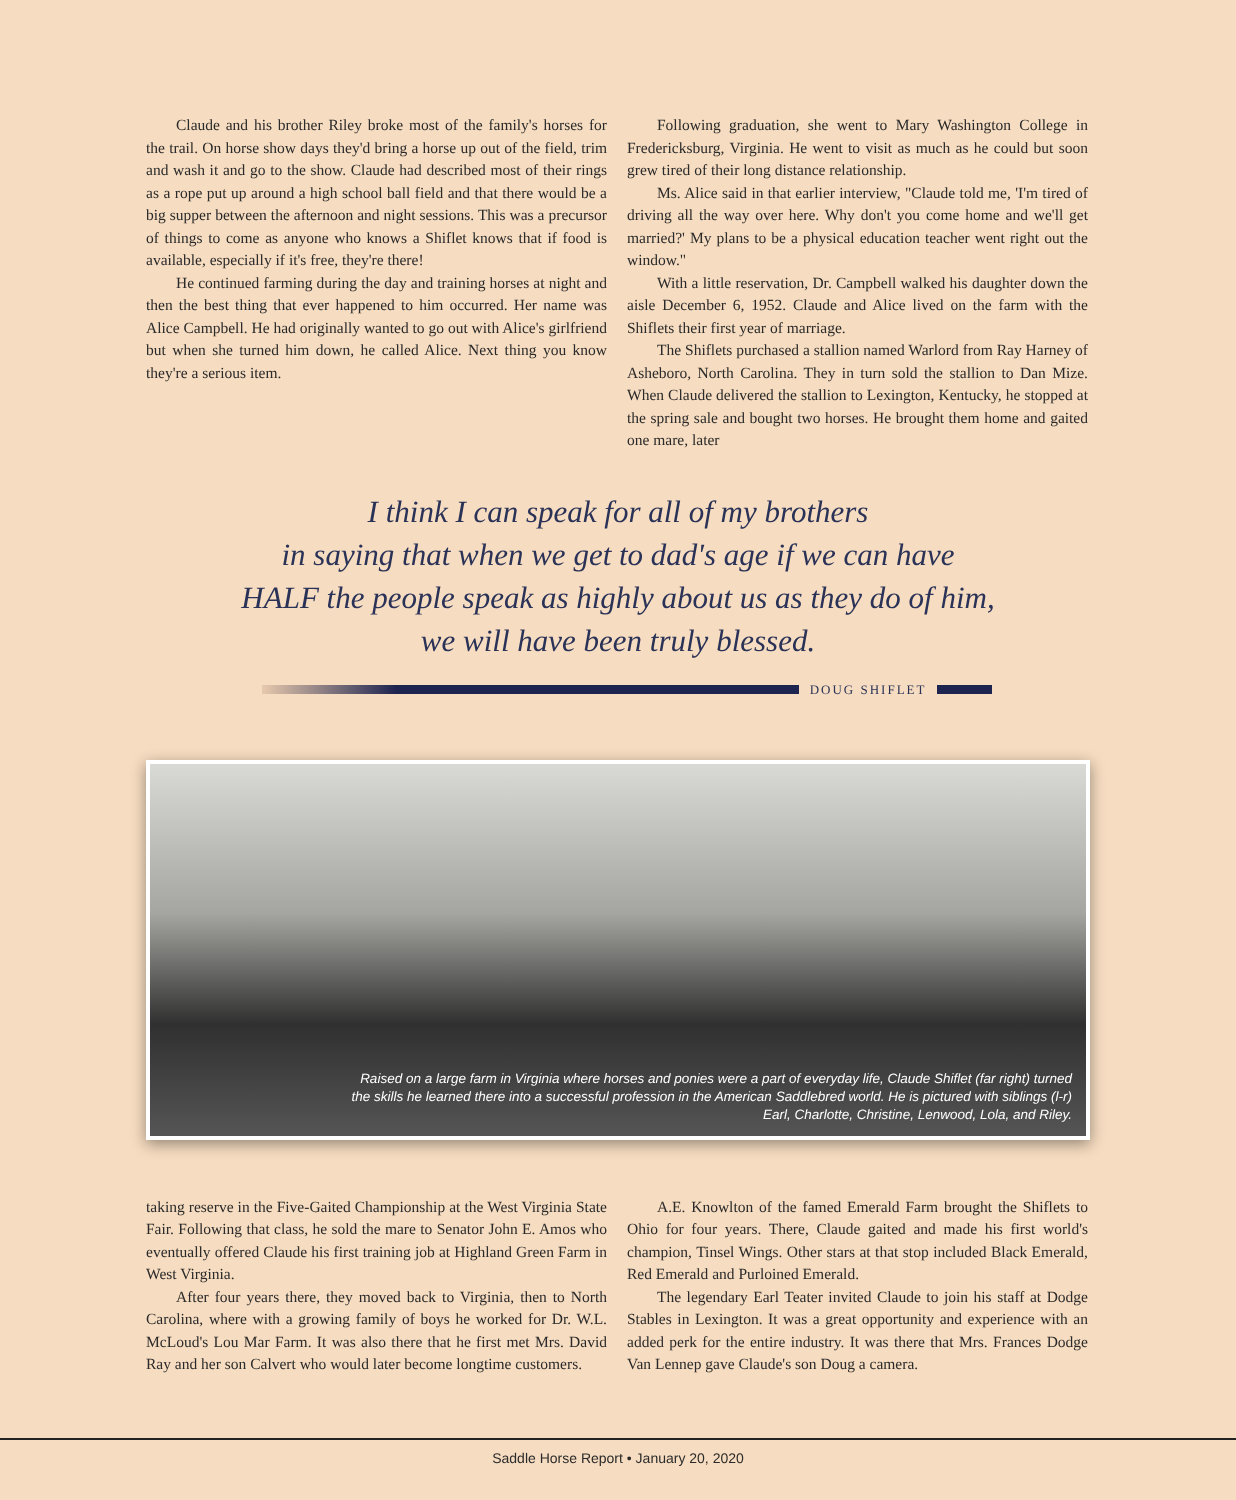Claude and his brother Riley broke most of the family's horses for the trail. On horse show days they'd bring a horse up out of the field, trim and wash it and go to the show. Claude had described most of their rings as a rope put up around a high school ball field and that there would be a big supper between the afternoon and night sessions. This was a precursor of things to come as anyone who knows a Shiflet knows that if food is available, especially if it's free, they're there!
He continued farming during the day and training horses at night and then the best thing that ever happened to him occurred. Her name was Alice Campbell. He had originally wanted to go out with Alice's girlfriend but when she turned him down, he called Alice. Next thing you know they're a serious item.
Following graduation, she went to Mary Washington College in Fredericksburg, Virginia. He went to visit as much as he could but soon grew tired of their long distance relationship.
Ms. Alice said in that earlier interview, "Claude told me, 'I'm tired of driving all the way over here. Why don't you come home and we'll get married?' My plans to be a physical education teacher went right out the window."
With a little reservation, Dr. Campbell walked his daughter down the aisle December 6, 1952. Claude and Alice lived on the farm with the Shiflets their first year of marriage.
The Shiflets purchased a stallion named Warlord from Ray Harney of Asheboro, North Carolina. They in turn sold the stallion to Dan Mize. When Claude delivered the stallion to Lexington, Kentucky, he stopped at the spring sale and bought two horses. He brought them home and gaited one mare, later
I think I can speak for all of my brothers
in saying that when we get to dad's age if we can have
HALF the people speak as highly about us as they do of him,
we will have been truly blessed.
DOUG SHIFLET
Raised on a large farm in Virginia where horses and ponies were a part of everyday life, Claude Shiflet (far right) turned the skills he learned there into a successful profession in the American Saddlebred world. He is pictured with siblings (l-r) Earl, Charlotte, Christine, Lenwood, Lola, and Riley.
taking reserve in the Five-Gaited Championship at the West Virginia State Fair. Following that class, he sold the mare to Senator John E. Amos who eventually offered Claude his first training job at Highland Green Farm in West Virginia.
After four years there, they moved back to Virginia, then to North Carolina, where with a growing family of boys he worked for Dr. W.L. McLoud's Lou Mar Farm. It was also there that he first met Mrs. David Ray and her son Calvert who would later become longtime customers.
A.E. Knowlton of the famed Emerald Farm brought the Shiflets to Ohio for four years. There, Claude gaited and made his first world's champion, Tinsel Wings. Other stars at that stop included Black Emerald, Red Emerald and Purloined Emerald.
The legendary Earl Teater invited Claude to join his staff at Dodge Stables in Lexington. It was a great opportunity and experience with an added perk for the entire industry. It was there that Mrs. Frances Dodge Van Lennep gave Claude's son Doug a camera.
Saddle Horse Report • January 20, 2020